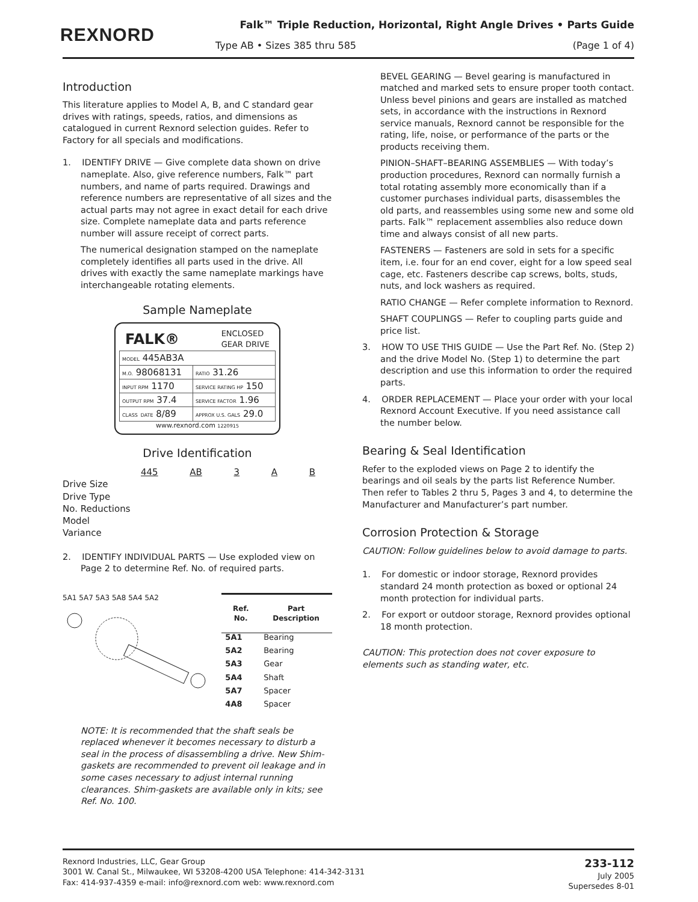REXNORD
Falk™ Triple Reduction, Horizontal, Right Angle Drives • Parts Guide
Type AB • Sizes 385 thru 585 (Page 1 of 4)
Introduction
This literature applies to Model A, B, and C standard gear drives with ratings, speeds, ratios, and dimensions as catalogued in current Rexnord selection guides. Refer to Factory for all specials and modifications.
1. IDENTIFY DRIVE — Give complete data shown on drive nameplate. Also, give reference numbers, Falk™ part numbers, and name of parts required. Drawings and reference numbers are representative of all sizes and the actual parts may not agree in exact detail for each drive size. Complete nameplate data and parts reference number will assure receipt of correct parts.
The numerical designation stamped on the nameplate completely identifies all parts used in the drive. All drives with exactly the same nameplate markings have interchangeable rotating elements.
Sample Nameplate
FALK® ENCLOSED
GEAR DRIVE
| MODEL 445AB3A | |
| M.O. 98068131 | RATIO 31.26 |
| INPUT RPM 1170 | SERVICE RATING HP 150 |
| OUTPUT RPM 37.4 | SERVICE FACTOR 1.96 |
| CLASS DATE 8/89 | APPROX U.S. GALS 29.0 |
www.rexnord.com 1220915
Drive Identification
445 AB 3 A B
Drive Size
Drive Type
No. Reductions
Model
Variance
2. IDENTIFY INDIVIDUAL PARTS — Use exploded view on Page 2 to determine Ref. No. of required parts.
5A1 5A7 5A3 5A8 5A4 5A2
| Ref. No. | Part Description |
| --- | --- |
| 5A1 | Bearing |
| 5A2 | Bearing |
| 5A3 | Gear |
| 5A4 | Shaft |
| 5A7 | Spacer |
| 4A8 | Spacer |
NOTE: It is recommended that the shaft seals be replaced whenever it becomes necessary to disturb a seal in the process of disassembling a drive. New Shim-gaskets are recommended to prevent oil leakage and in some cases necessary to adjust internal running clearances. Shim-gaskets are available only in kits; see Ref. No. 100.
BEVEL GEARING — Bevel gearing is manufactured in matched and marked sets to ensure proper tooth contact. Unless bevel pinions and gears are installed as matched sets, in accordance with the instructions in Rexnord service manuals, Rexnord cannot be responsible for the rating, life, noise, or performance of the parts or the products receiving them.
PINION–SHAFT–BEARING ASSEMBLIES — With today’s production procedures, Rexnord can normally furnish a total rotating assembly more economically than if a customer purchases individual parts, disassembles the old parts, and reassembles using some new and some old parts. Falk™ replacement assemblies also reduce down time and always consist of all new parts.
FASTENERS — Fasteners are sold in sets for a specific item, i.e. four for an end cover, eight for a low speed seal cage, etc. Fasteners describe cap screws, bolts, studs, nuts, and lock washers as required.
RATIO CHANGE — Refer complete information to Rexnord.
SHAFT COUPLINGS — Refer to coupling parts guide and price list.
3. HOW TO USE THIS GUIDE — Use the Part Ref. No. (Step 2) and the drive Model No. (Step 1) to determine the part description and use this information to order the required parts.
4. ORDER REPLACEMENT — Place your order with your local Rexnord Account Executive. If you need assistance call the number below.
Bearing & Seal Identification
Refer to the exploded views on Page 2 to identify the bearings and oil seals by the parts list Reference Number. Then refer to Tables 2 thru 5, Pages 3 and 4, to determine the Manufacturer and Manufacturer’s part number.
Corrosion Protection & Storage
CAUTION: Follow guidelines below to avoid damage to parts.
1. For domestic or indoor storage, Rexnord provides standard 24 month protection as boxed or optional 24 month protection for individual parts.
2. For export or outdoor storage, Rexnord provides optional 18 month protection.
CAUTION: This protection does not cover exposure to elements such as standing water, etc.
Rexnord Industries, LLC, Gear Group
3001 W. Canal St., Milwaukee, WI 53208-4200 USA Telephone: 414-342-3131
Fax: 414-937-4359 e-mail: info@rexnord.com web: www.rexnord.com
233-112
July 2005
Supersedes 8-01